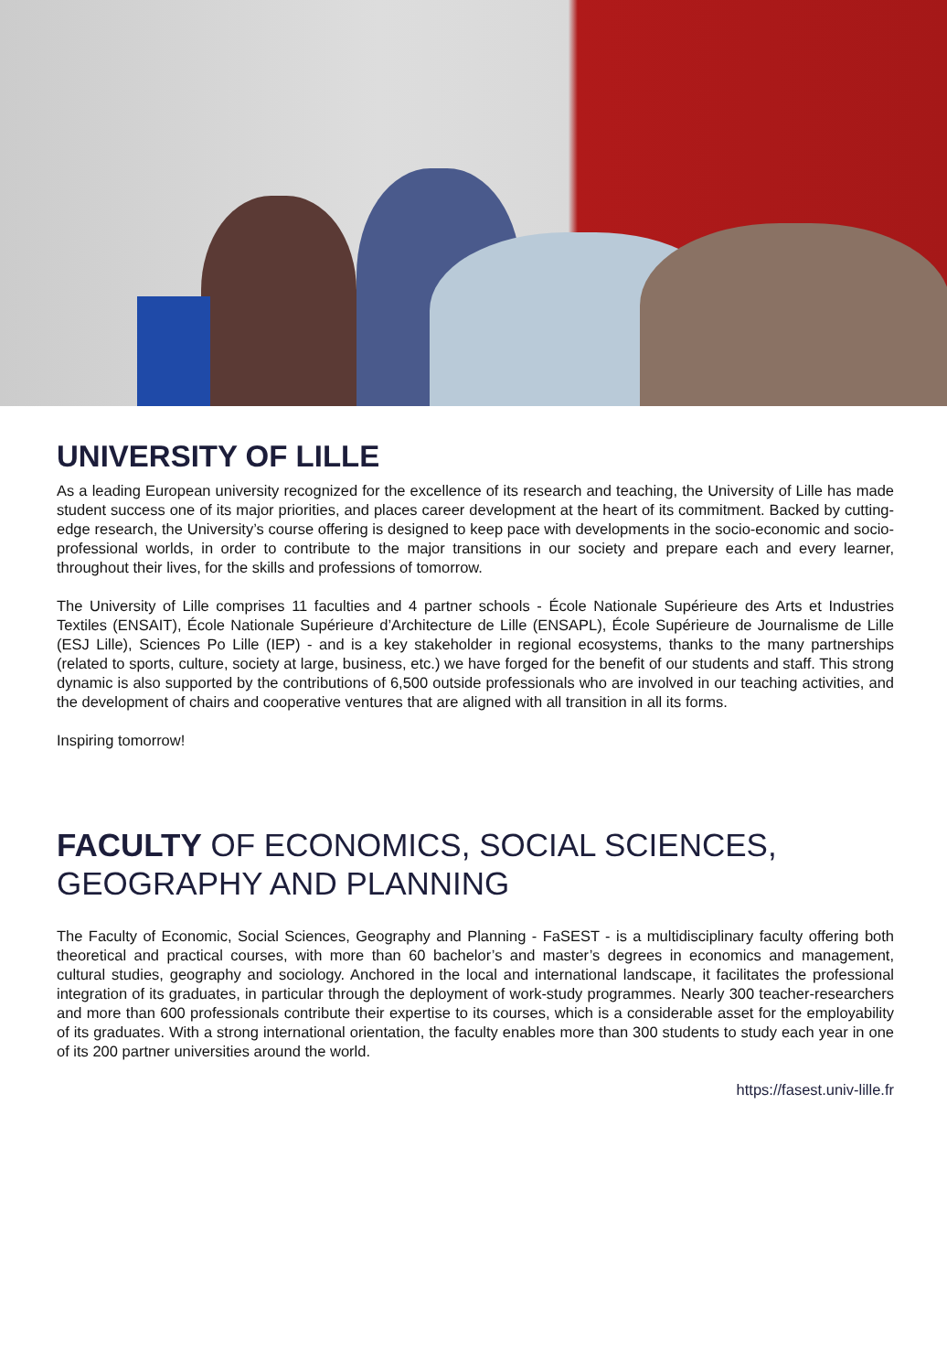UNIVERSITY OF LILLE
As a leading European university recognized for the excellence of its research and teaching, the University of Lille has made student success one of its major priorities, and places career development at the heart of its commitment. Backed by cutting-edge research, the University’s course offering is designed to keep pace with developments in the socio-economic and socio-professional worlds, in order to contribute to the major transitions in our society and prepare each and every learner, throughout their lives, for the skills and professions of tomorrow.
The University of Lille comprises 11 faculties and 4 partner schools - École Nationale Supérieure des Arts et Industries Textiles (ENSAIT), École Nationale Supérieure d’Architecture de Lille (ENSAPL), École Supérieure de Journalisme de Lille (ESJ Lille), Sciences Po Lille (IEP) - and is a key stakeholder in regional ecosystems, thanks to the many partnerships (related to sports, culture, society at large, business, etc.) we have forged for the benefit of our students and staff. This strong dynamic is also supported by the contributions of 6,500 outside professionals who are involved in our teaching activities, and the development of chairs and cooperative ventures that are aligned with all transition in all its forms.
Inspiring tomorrow!
FACULTY OF ECONOMICS, SOCIAL SCIENCES,
GEOGRAPHY AND PLANNING
The Faculty of Economic, Social Sciences, Geography and Planning - FaSEST - is a multidisciplinary faculty offering both theoretical and practical courses, with more than 60 bachelor’s and master’s degrees in economics and management, cultural studies, geography and sociology. Anchored in the local and international landscape, it facilitates the professional integration of its graduates, in particular through the deployment of work-study programmes. Nearly 300 teacher-researchers and more than 600 professionals contribute their expertise to its courses, which is a considerable asset for the employability of its graduates. With a strong international orientation, the faculty enables more than 300 students to study each year in one of its 200 partner universities around the world.
https://fasest.univ-lille.fr